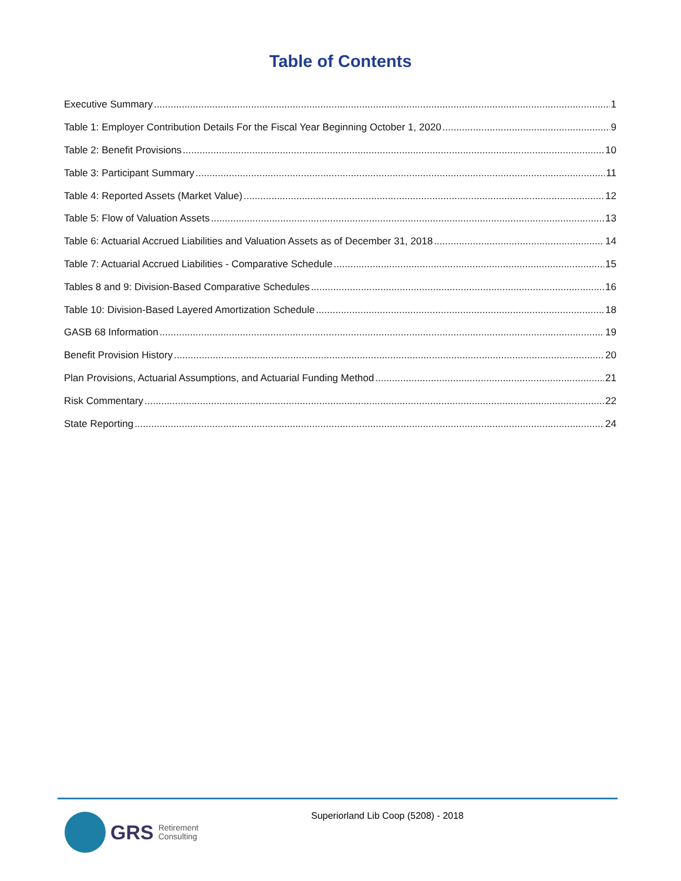Table of Contents
Executive Summary 1
Table 1: Employer Contribution Details For the Fiscal Year Beginning October 1, 2020 9
Table 2: Benefit Provisions 10
Table 3: Participant Summary 11
Table 4: Reported Assets (Market Value) 12
Table 5: Flow of Valuation Assets 13
Table 6: Actuarial Accrued Liabilities and Valuation Assets as of December 31, 2018 14
Table 7: Actuarial Accrued Liabilities - Comparative Schedule 15
Tables 8 and 9: Division-Based Comparative Schedules 16
Table 10: Division-Based Layered Amortization Schedule 18
GASB 68 Information 19
Benefit Provision History 20
Plan Provisions, Actuarial Assumptions, and Actuarial Funding Method 21
Risk Commentary 22
State Reporting 24
GRS Retirement
Consulting
Superiorland Lib Coop (5208) - 2018